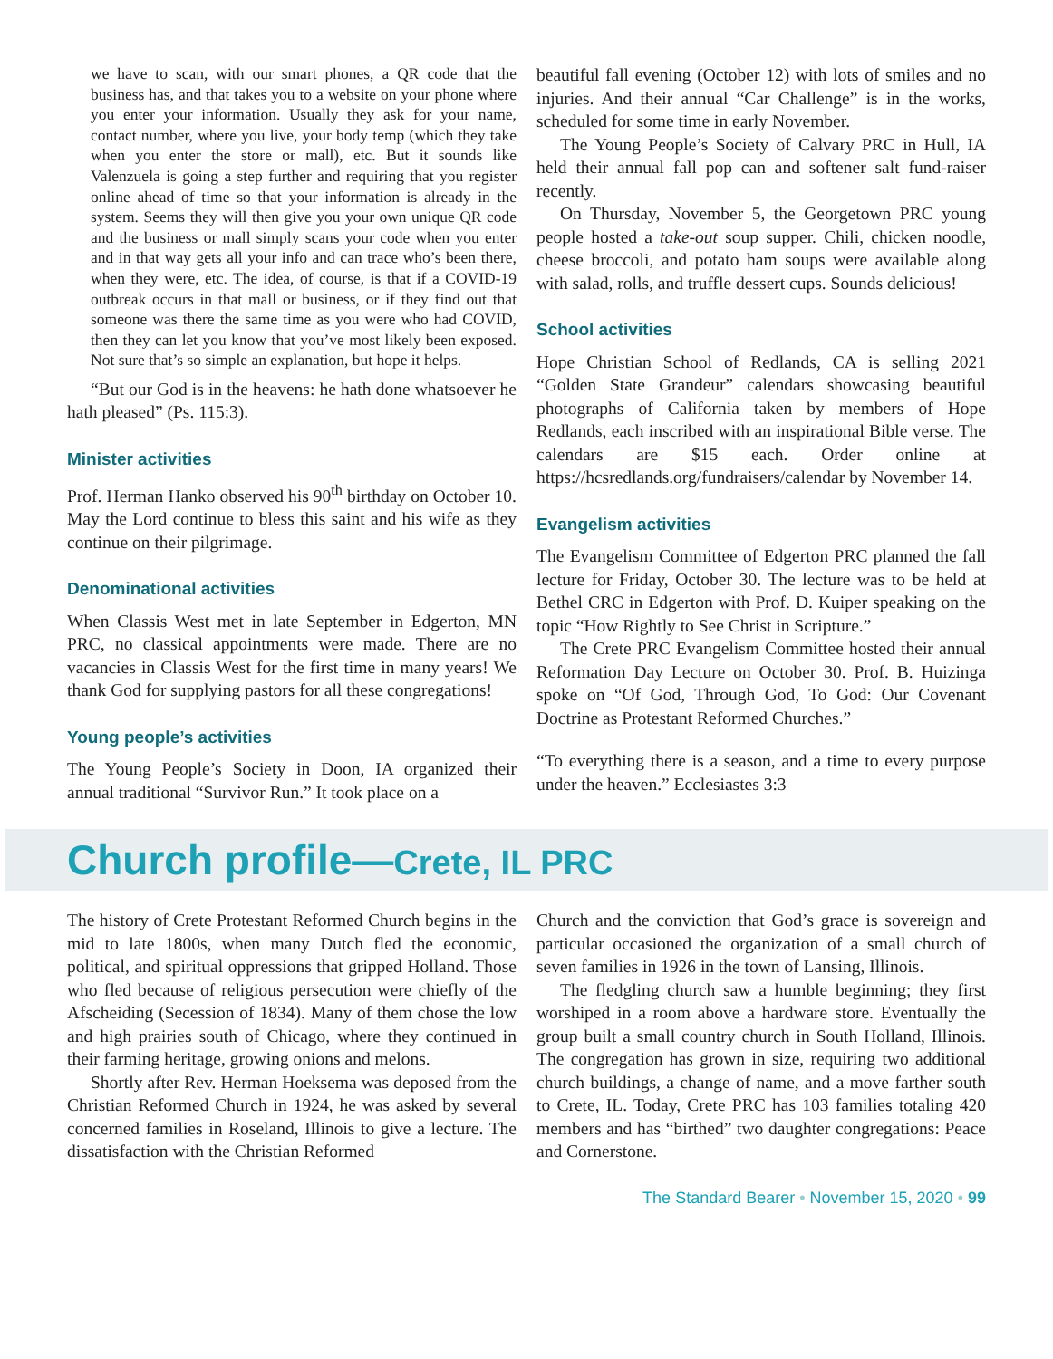we have to scan, with our smart phones, a QR code that the business has, and that takes you to a website on your phone where you enter your information. Usually they ask for your name, contact number, where you live, your body temp (which they take when you enter the store or mall), etc. But it sounds like Valenzuela is going a step further and requiring that you register online ahead of time so that your information is already in the system. Seems they will then give you your own unique QR code and the business or mall simply scans your code when you enter and in that way gets all your info and can trace who’s been there, when they were, etc. The idea, of course, is that if a COVID-19 outbreak occurs in that mall or business, or if they find out that someone was there the same time as you were who had COVID, then they can let you know that you’ve most likely been exposed. Not sure that’s so simple an explanation, but hope it helps.
“But our God is in the heavens: he hath done whatsoever he hath pleased” (Ps. 115:3).
Minister activities
Prof. Herman Hanko observed his 90<sup>th</sup> birthday on October 10. May the Lord continue to bless this saint and his wife as they continue on their pilgrimage.
Denominational activities
When Classis West met in late September in Edgerton, MN PRC, no classical appointments were made. There are no vacancies in Classis West for the first time in many years! We thank God for supplying pastors for all these congregations!
Young people’s activities
The Young People’s Society in Doon, IA organized their annual traditional “Survivor Run.” It took place on a
beautiful fall evening (October 12) with lots of smiles and no injuries. And their annual “Car Challenge” is in the works, scheduled for some time in early November.
The Young People’s Society of Calvary PRC in Hull, IA held their annual fall pop can and softener salt fund-raiser recently.
On Thursday, November 5, the Georgetown PRC young people hosted a take-out soup supper. Chili, chicken noodle, cheese broccoli, and potato ham soups were available along with salad, rolls, and truffle dessert cups. Sounds delicious!
School activities
Hope Christian School of Redlands, CA is selling 2021 “Golden State Grandeur” calendars showcasing beautiful photographs of California taken by members of Hope Redlands, each inscribed with an inspirational Bible verse. The calendars are $15 each. Order online at https://hcsredlands.org/fundraisers/calendar by November 14.
Evangelism activities
The Evangelism Committee of Edgerton PRC planned the fall lecture for Friday, October 30. The lecture was to be held at Bethel CRC in Edgerton with Prof. D. Kuiper speaking on the topic “How Rightly to See Christ in Scripture.”
The Crete PRC Evangelism Committee hosted their annual Reformation Day Lecture on October 30. Prof. B. Huizinga spoke on “Of God, Through God, To God: Our Covenant Doctrine as Protestant Reformed Churches.”
“To everything there is a season, and a time to every purpose under the heaven.” Ecclesiastes 3:3
Church profile—Crete, IL PRC
The history of Crete Protestant Reformed Church begins in the mid to late 1800s, when many Dutch fled the economic, political, and spiritual oppressions that gripped Holland. Those who fled because of religious persecution were chiefly of the Afscheiding (Secession of 1834). Many of them chose the low and high prairies south of Chicago, where they continued in their farming heritage, growing onions and melons.
Shortly after Rev. Herman Hoeksema was deposed from the Christian Reformed Church in 1924, he was asked by several concerned families in Roseland, Illinois to give a lecture. The dissatisfaction with the Christian Reformed
Church and the conviction that God’s grace is sovereign and particular occasioned the organization of a small church of seven families in 1926 in the town of Lansing, Illinois.
The fledgling church saw a humble beginning; they first worshiped in a room above a hardware store. Eventually the group built a small country church in South Holland, Illinois. The congregation has grown in size, requiring two additional church buildings, a change of name, and a move farther south to Crete, IL. Today, Crete PRC has 103 families totaling 420 members and has “birthed” two daughter congregations: Peace and Cornerstone.
The Standard Bearer • November 15, 2020 • 99